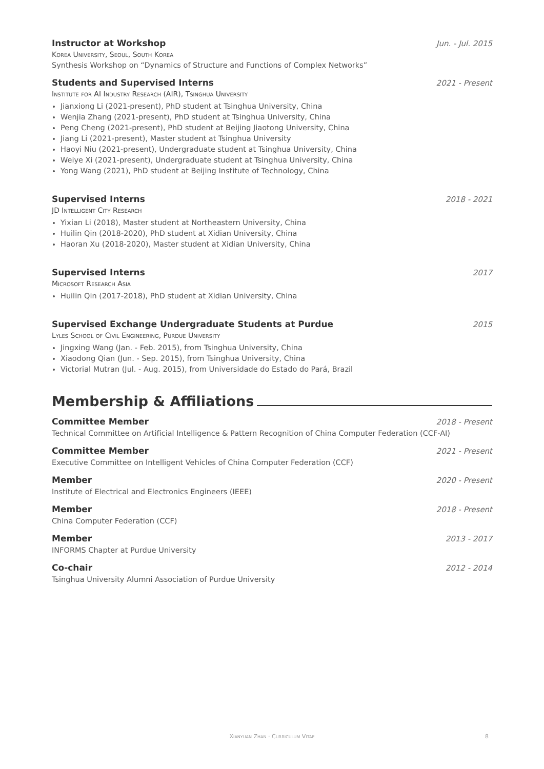Instructor at Workshop Jun. - Jul. 2015
Korea University, Seoul, South Korea
Synthesis Workshop on “Dynamics of Structure and Functions of Complex Networks”
Students and Supervised Interns 2021 - Present
Institute for AI Industry Research (AIR), Tsinghua University
Jianxiong Li (2021-present), PhD student at Tsinghua University, China
Wenjia Zhang (2021-present), PhD student at Tsinghua University, China
Peng Cheng (2021-present), PhD student at Beijing Jiaotong University, China
Jiang Li (2021-present), Master student at Tsinghua University
Haoyi Niu (2021-present), Undergraduate student at Tsinghua University, China
Weiye Xi (2021-present), Undergraduate student at Tsinghua University, China
Yong Wang (2021), PhD student at Beijing Institute of Technology, China
Supervised Interns 2018 - 2021
JD Intelligent City Research
Yixian Li (2018), Master student at Northeastern University, China
Huilin Qin (2018-2020), PhD student at Xidian University, China
Haoran Xu (2018-2020), Master student at Xidian University, China
Supervised Interns 2017
Microsoft Research Asia
Huilin Qin (2017-2018), PhD student at Xidian University, China
Supervised Exchange Undergraduate Students at Purdue 2015
Lyles School of Civil Engineering, Purdue University
Jingxing Wang (Jan. - Feb. 2015), from Tsinghua University, China
Xiaodong Qian (Jun. - Sep. 2015), from Tsinghua University, China
Victorial Mutran (Jul. - Aug. 2015), from Universidade do Estado do Pará, Brazil
Membership & Affiliations
Committee Member 2018 - Present
Technical Committee on Artificial Intelligence & Pattern Recognition of China Computer Federation (CCF-AI)
Committee Member 2021 - Present
Executive Committee on Intelligent Vehicles of China Computer Federation (CCF)
Member 2020 - Present
Institute of Electrical and Electronics Engineers (IEEE)
Member 2018 - Present
China Computer Federation (CCF)
Member 2013 - 2017
INFORMS Chapter at Purdue University
Co-chair 2012 - 2014
Tsinghua University Alumni Association of Purdue University
Xianyuan Zhan · Curriculum Vitae 8